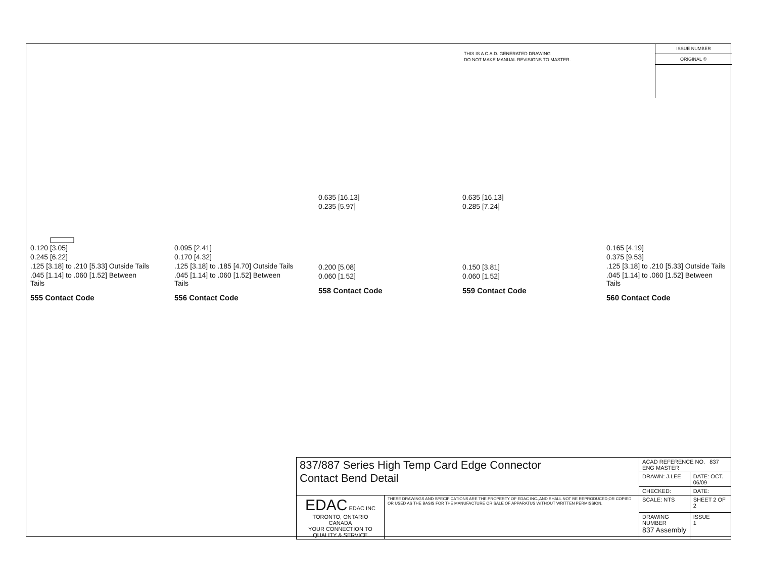THIS IS A C.A.D. GENERATED DRAWING
DO NOT MAKE MANUAL REVISIONS TO MASTER.
ISSUE NUMBER
ORIGINAL ①
0.120 [3.05]
0.245 [6.22]
.125 [3.18] to .210 [5.33] Outside Tails
.045 [1.14] to .060 [1.52] Between Tails
555 Contact Code
0.095 [2.41]
0.170 [4.32]
.125 [3.18] to .185 [4.70] Outside Tails
.045 [1.14] to .060 [1.52] Between Tails
556 Contact Code
0.635 [16.13]
0.235 [5.97]
0.200 [5.08]
0.060 [1.52]
558 Contact Code
0.635 [16.13]
0.285 [7.24]
0.150 [3.81]
0.060 [1.52]
559 Contact Code
0.165 [4.19]
0.375 [9.53]
.125 [3.18] to .210 [5.33] Outside Tails
.045 [1.14] to .060 [1.52] Between Tails
560 Contact Code
| 837/887 Series High Temp Card Edge Connector Contact Bend Detail | | ACAD REFERENCE NO. 837 ENG MASTER | |
| | | DRAWN: J.LEE | DATE: OCT. 06/09 |
| | | CHECKED: | DATE: |
| EDAC EDAC INC TORONTO, ONTARIO CANADA YOUR CONNECTION TO QUALITY & SERVICE | THESE DRAWINGS AND SPECIFICATIONS ARE THE PROPERTY OF EDAC INC.,AND SHALL NOT BE REPRODUCED,OR COPIED OR USED AS THE BASIS FOR THE MANUFACTURE OR SALE OF APPARATUS WITHOUT WRITTEN PERMISSION. | SCALE: NTS | SHEET 2 OF 2 |
| | | DRAWING NUMBER 837 Assembly | ISSUE 1 |